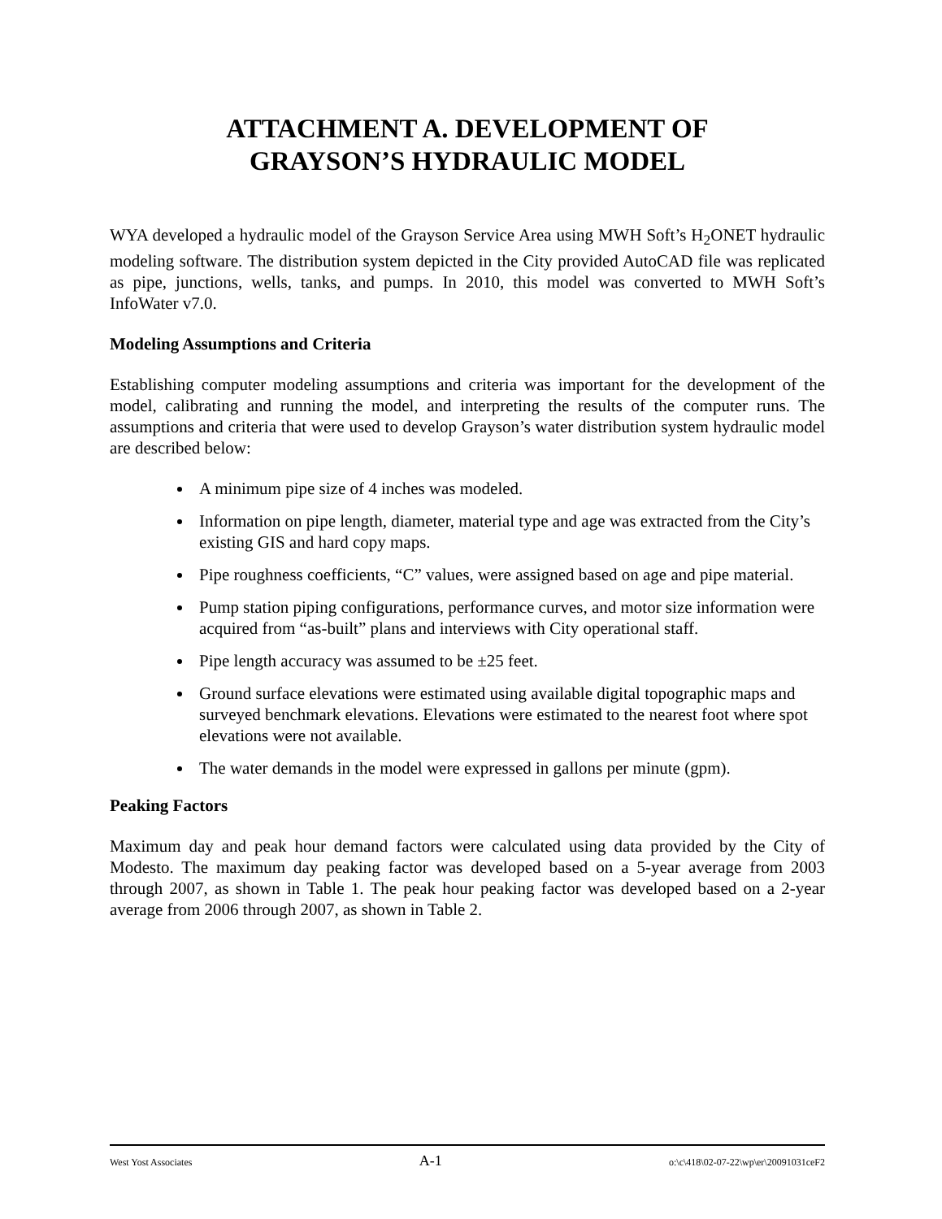ATTACHMENT A. DEVELOPMENT OF
GRAYSON’S HYDRAULIC MODEL
WYA developed a hydraulic model of the Grayson Service Area using MWH Soft’s H<sub>2</sub>ONET hydraulic modeling software. The distribution system depicted in the City provided AutoCAD file was replicated as pipe, junctions, wells, tanks, and pumps. In 2010, this model was converted to MWH Soft’s InfoWater v7.0.
Modeling Assumptions and Criteria
Establishing computer modeling assumptions and criteria was important for the development of the model, calibrating and running the model, and interpreting the results of the computer runs. The assumptions and criteria that were used to develop Grayson’s water distribution system hydraulic model are described below:
A minimum pipe size of 4 inches was modeled.
Information on pipe length, diameter, material type and age was extracted from the City’s existing GIS and hard copy maps.
Pipe roughness coefficients, “C” values, were assigned based on age and pipe material.
Pump station piping configurations, performance curves, and motor size information were acquired from “as-built” plans and interviews with City operational staff.
Pipe length accuracy was assumed to be ±25 feet.
Ground surface elevations were estimated using available digital topographic maps and surveyed benchmark elevations. Elevations were estimated to the nearest foot where spot elevations were not available.
The water demands in the model were expressed in gallons per minute (gpm).
Peaking Factors
Maximum day and peak hour demand factors were calculated using data provided by the City of Modesto. The maximum day peaking factor was developed based on a 5-year average from 2003 through 2007, as shown in Table 1. The peak hour peaking factor was developed based on a 2-year average from 2006 through 2007, as shown in Table 2.
West Yost Associates A-1 o:\c\418\02-07-22\wp\er\20091031ceF2